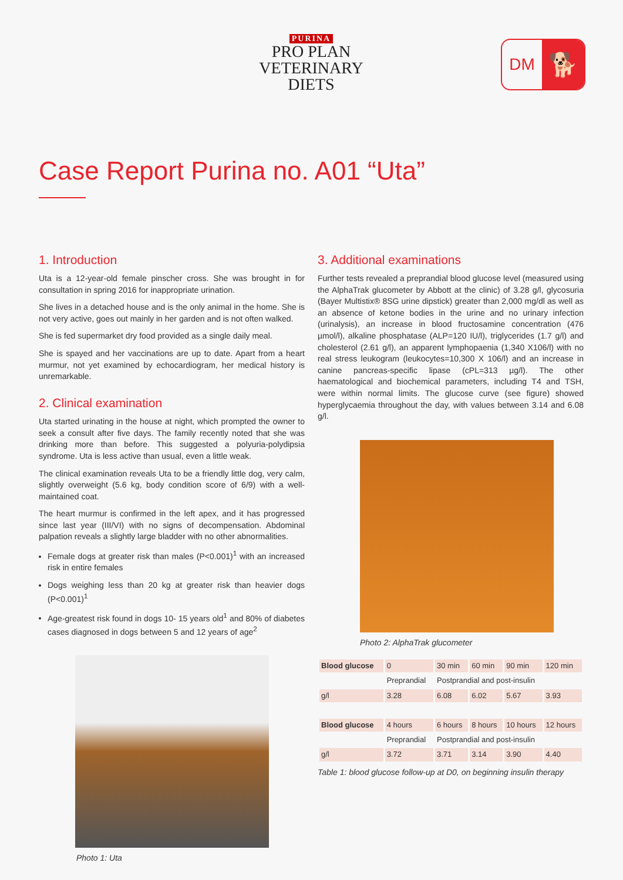PURINA
PRO PLAN
VETERINARY
DIETS
DM
🐕
Case Report Purina no. A01 “Uta”
1. Introduction
Uta is a 12-year-old female pinscher cross. She was brought in for consultation in spring 2016 for inappropriate urination.
She lives in a detached house and is the only animal in the home. She is not very active, goes out mainly in her garden and is not often walked.
She is fed supermarket dry food provided as a single daily meal.
She is spayed and her vaccinations are up to date. Apart from a heart murmur, not yet examined by echocardiogram, her medical history is unremarkable.
2. Clinical examination
Uta started urinating in the house at night, which prompted the owner to seek a consult after five days. The family recently noted that she was drinking more than before. This suggested a polyuria-polydipsia syndrome. Uta is less active than usual, even a little weak.
The clinical examination reveals Uta to be a friendly little dog, very calm, slightly overweight (5.6 kg, body condition score of 6/9) with a well-maintained coat.
The heart murmur is confirmed in the left apex, and it has progressed since last year (III/VI) with no signs of decompensation. Abdominal palpation reveals a slightly large bladder with no other abnormalities.
Female dogs at greater risk than males (P<0.001)<sup>1</sup> with an increased risk in entire females
Dogs weighing less than 20 kg at greater risk than heavier dogs (P<0.001)<sup>1</sup>
Age-greatest risk found in dogs 10- 15 years old<sup>1</sup> and 80% of diabetes cases diagnosed in dogs between 5 and 12 years of age<sup>2</sup>
Photo 1: Uta
3. Additional examinations
Further tests revealed a preprandial blood glucose level (measured using the AlphaTrak glucometer by Abbott at the clinic) of 3.28 g/l, glycosuria (Bayer Multistix® 8SG urine dipstick) greater than 2,000 mg/dl as well as an absence of ketone bodies in the urine and no urinary infection (urinalysis), an increase in blood fructosamine concentration (476 µmol/l), alkaline phosphatase (ALP=120 IU/l), triglycerides (1.7 g/l) and cholesterol (2.61 g/l), an apparent lymphopaenia (1,340 X106/l) with no real stress leukogram (leukocytes=10,300 X 106/l) and an increase in canine pancreas-specific lipase (cPL=313 µg/l). The other haematological and biochemical parameters, including T4 and TSH, were within normal limits. The glucose curve (see figure) showed hyperglycaemia throughout the day, with values between 3.14 and 6.08 g/l.
Photo 2: AlphaTrak glucometer
| Blood glucose | 0 | 30 min | 60 min | 90 min | 120 min |
| | Preprandial | Postprandial and post-insulin | | | |
| g/l | 3.28 | 6.08 | 6.02 | 5.67 | 3.93 |
| Blood glucose | 4 hours | 6 hours | 8 hours | 10 hours | 12 hours |
| | Preprandial | Postprandial and post-insulin | | | |
| g/l | 3.72 | 3.71 | 3.14 | 3.90 | 4.40 |
Table 1: blood glucose follow-up at D0, on beginning insulin therapy